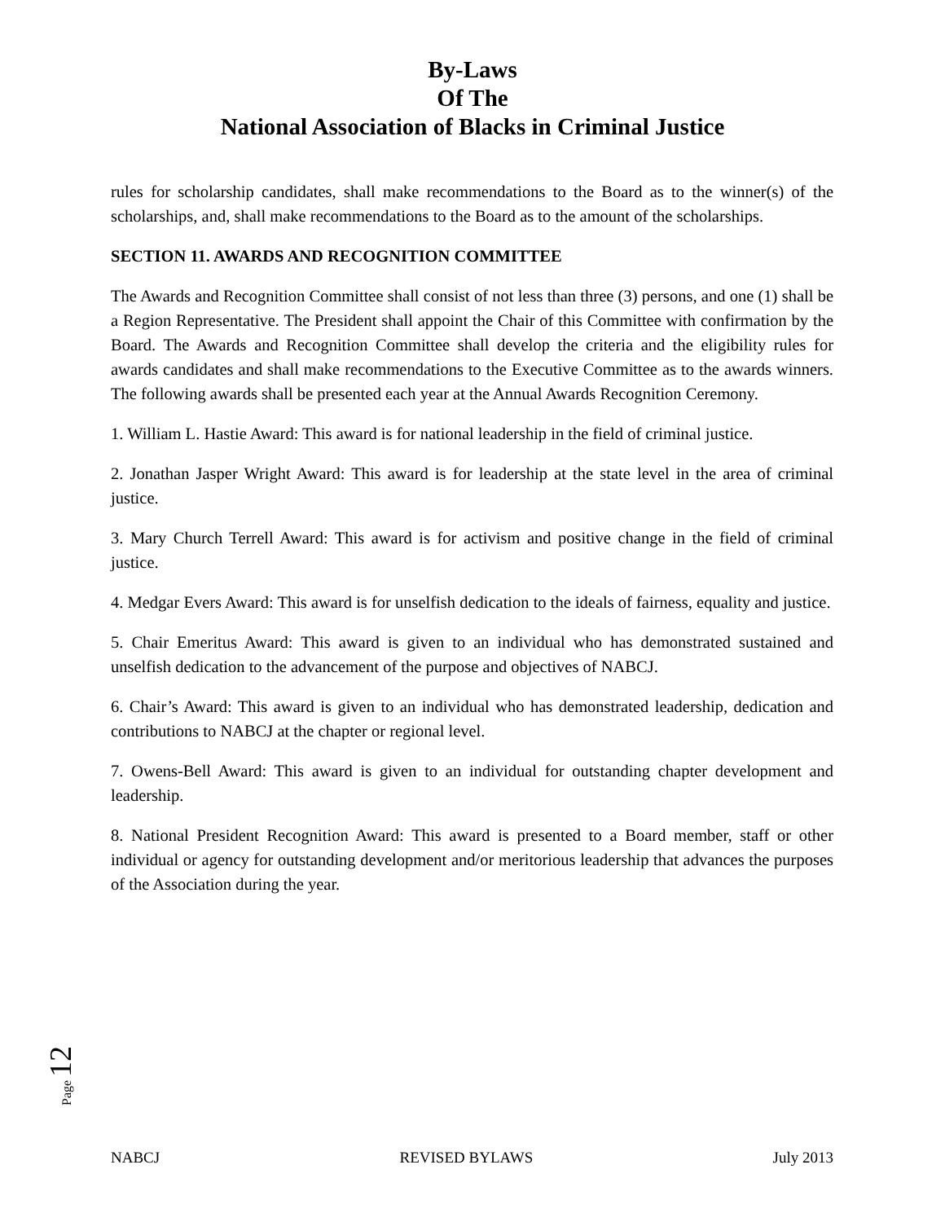By-Laws
Of The
National Association of Blacks in Criminal Justice
rules for scholarship candidates, shall make recommendations to the Board as to the winner(s) of the scholarships, and, shall make recommendations to the Board as to the amount of the scholarships.
SECTION 11. AWARDS AND RECOGNITION COMMITTEE
The Awards and Recognition Committee shall consist of not less than three (3) persons, and one (1) shall be a Region Representative. The President shall appoint the Chair of this Committee with confirmation by the Board. The Awards and Recognition Committee shall develop the criteria and the eligibility rules for awards candidates and shall make recommendations to the Executive Committee as to the awards winners. The following awards shall be presented each year at the Annual Awards Recognition Ceremony.
1. William L. Hastie Award: This award is for national leadership in the field of criminal justice.
2. Jonathan Jasper Wright Award: This award is for leadership at the state level in the area of criminal justice.
3. Mary Church Terrell Award: This award is for activism and positive change in the field of criminal justice.
4. Medgar Evers Award: This award is for unselfish dedication to the ideals of fairness, equality and justice.
5. Chair Emeritus Award: This award is given to an individual who has demonstrated sustained and unselfish dedication to the advancement of the purpose and objectives of NABCJ.
6. Chair’s Award: This award is given to an individual who has demonstrated leadership, dedication and contributions to NABCJ at the chapter or regional level.
7. Owens-Bell Award: This award is given to an individual for outstanding chapter development and leadership.
8. National President Recognition Award: This award is presented to a Board member, staff or other individual or agency for outstanding development and/or meritorious leadership that advances the purposes of the Association during the year.
Page 12
NABCJ REVISED BYLAWS July 2013